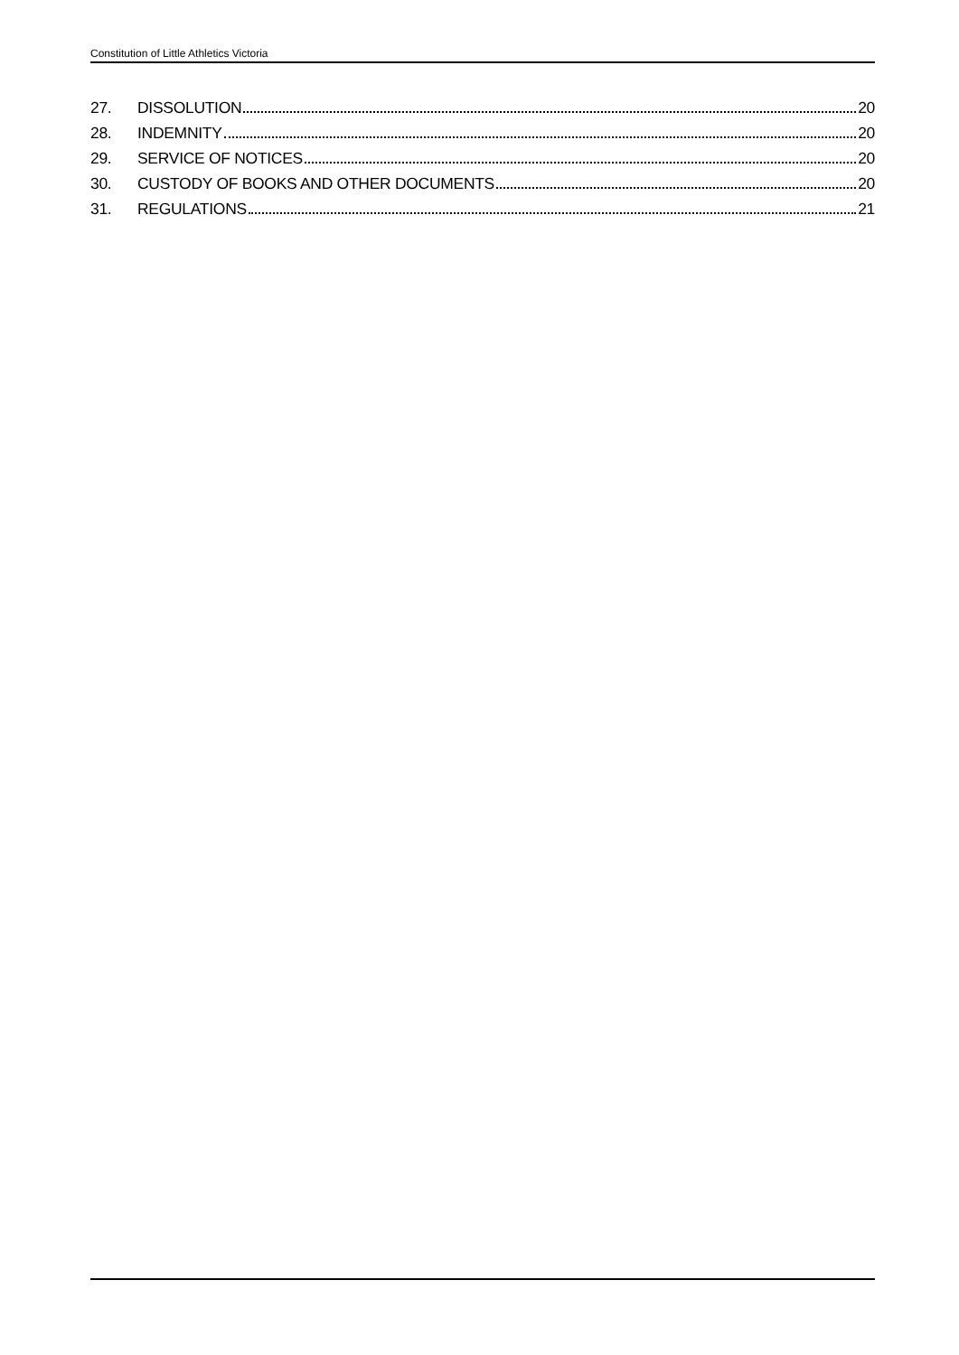Constitution of Little Athletics Victoria
27. DISSOLUTION 20
28. INDEMNITY 20
29. SERVICE OF NOTICES 20
30. CUSTODY OF BOOKS AND OTHER DOCUMENTS 20
31. REGULATIONS 21